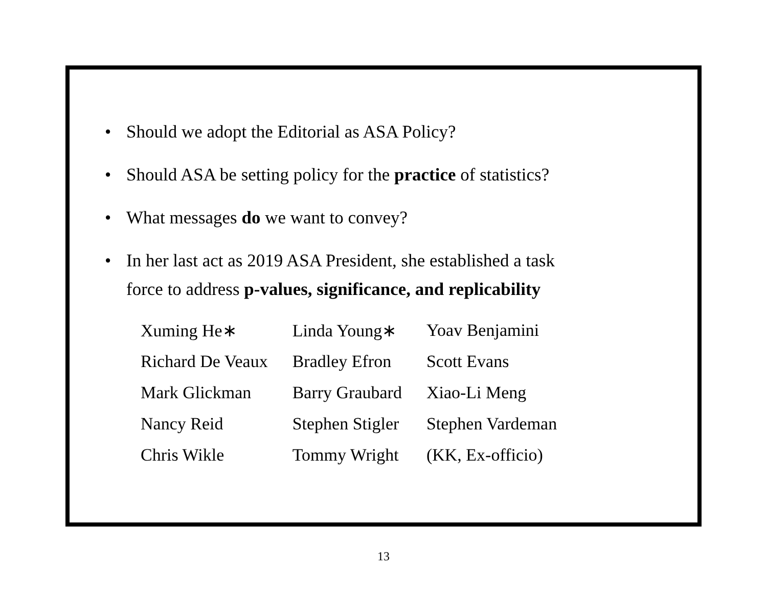• Should we adopt the Editorial as ASA Policy?
• Should ASA be setting policy for the practice of statistics?
• What messages do we want to convey?
• In her last act as 2019 ASA President, she established a task
force to address p-values, significance, and replicability
| Xuming He∗ | Linda Young∗ | Yoav Benjamini |
| Richard De Veaux | Bradley Efron | Scott Evans |
| Mark Glickman | Barry Graubard | Xiao-Li Meng |
| Nancy Reid | Stephen Stigler | Stephen Vardeman |
| Chris Wikle | Tommy Wright | (KK, Ex-officio) |
13